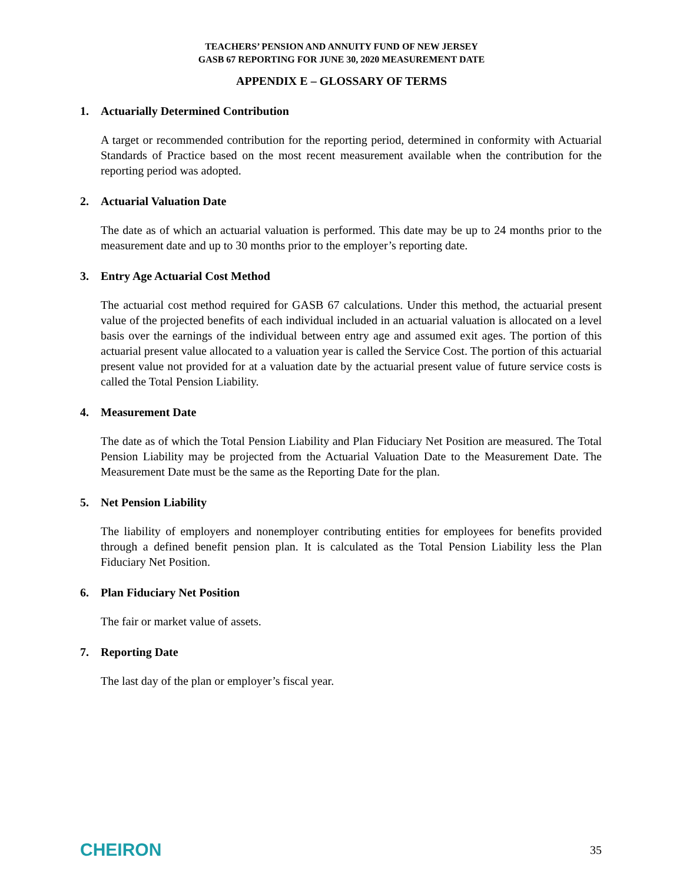TEACHERS’ PENSION AND ANNUITY FUND OF NEW JERSEY
GASB 67 REPORTING FOR JUNE 30, 2020 MEASUREMENT DATE
APPENDIX E – GLOSSARY OF TERMS
1. Actuarially Determined Contribution
A target or recommended contribution for the reporting period, determined in conformity with Actuarial Standards of Practice based on the most recent measurement available when the contribution for the reporting period was adopted.
2. Actuarial Valuation Date
The date as of which an actuarial valuation is performed. This date may be up to 24 months prior to the measurement date and up to 30 months prior to the employer’s reporting date.
3. Entry Age Actuarial Cost Method
The actuarial cost method required for GASB 67 calculations. Under this method, the actuarial present value of the projected benefits of each individual included in an actuarial valuation is allocated on a level basis over the earnings of the individual between entry age and assumed exit ages. The portion of this actuarial present value allocated to a valuation year is called the Service Cost. The portion of this actuarial present value not provided for at a valuation date by the actuarial present value of future service costs is called the Total Pension Liability.
4. Measurement Date
The date as of which the Total Pension Liability and Plan Fiduciary Net Position are measured. The Total Pension Liability may be projected from the Actuarial Valuation Date to the Measurement Date. The Measurement Date must be the same as the Reporting Date for the plan.
5. Net Pension Liability
The liability of employers and nonemployer contributing entities for employees for benefits provided through a defined benefit pension plan. It is calculated as the Total Pension Liability less the Plan Fiduciary Net Position.
6. Plan Fiduciary Net Position
The fair or market value of assets.
7. Reporting Date
The last day of the plan or employer’s fiscal year.
CHEIRON
35